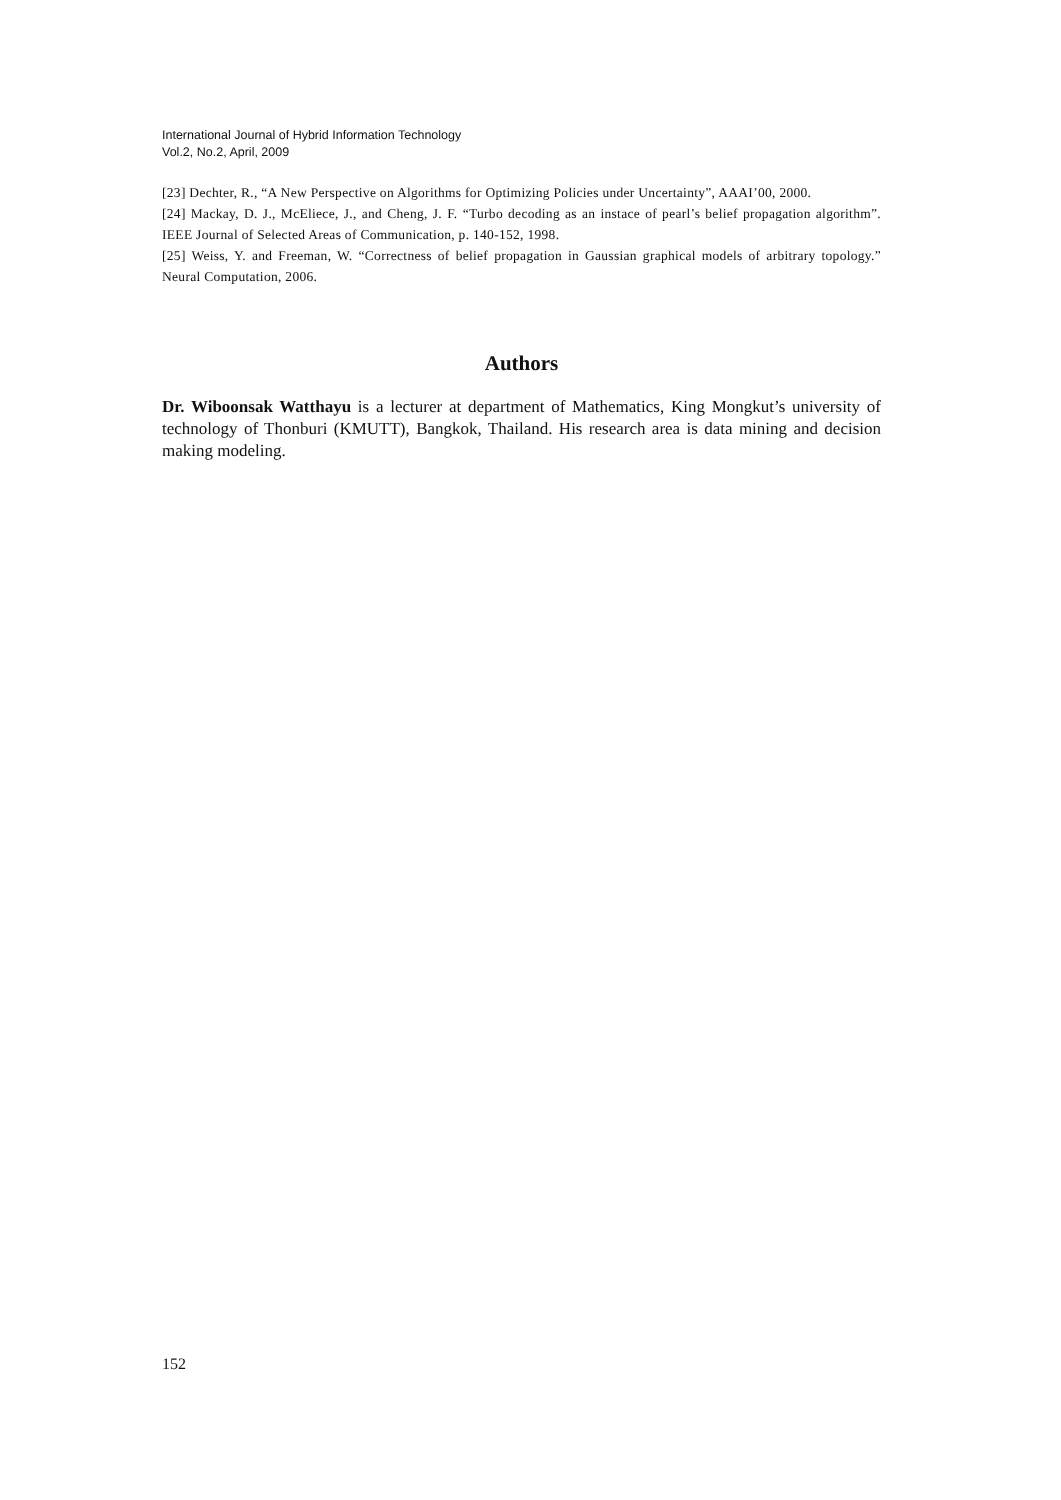International Journal of Hybrid Information Technology
Vol.2, No.2, April, 2009
[23] Dechter, R., “A New Perspective on Algorithms for Optimizing Policies under Uncertainty”, AAAI’00, 2000.
[24] Mackay, D. J., McEliece, J., and Cheng, J. F. “Turbo decoding as an instace of pearl’s belief propagation algorithm”. IEEE Journal of Selected Areas of Communication, p. 140-152, 1998.
[25] Weiss, Y. and Freeman, W. “Correctness of belief propagation in Gaussian graphical models of arbitrary topology.” Neural Computation, 2006.
Authors
Dr. Wiboonsak Watthayu is a lecturer at department of Mathematics, King Mongkut’s university of technology of Thonburi (KMUTT), Bangkok, Thailand. His research area is data mining and decision making modeling.
152